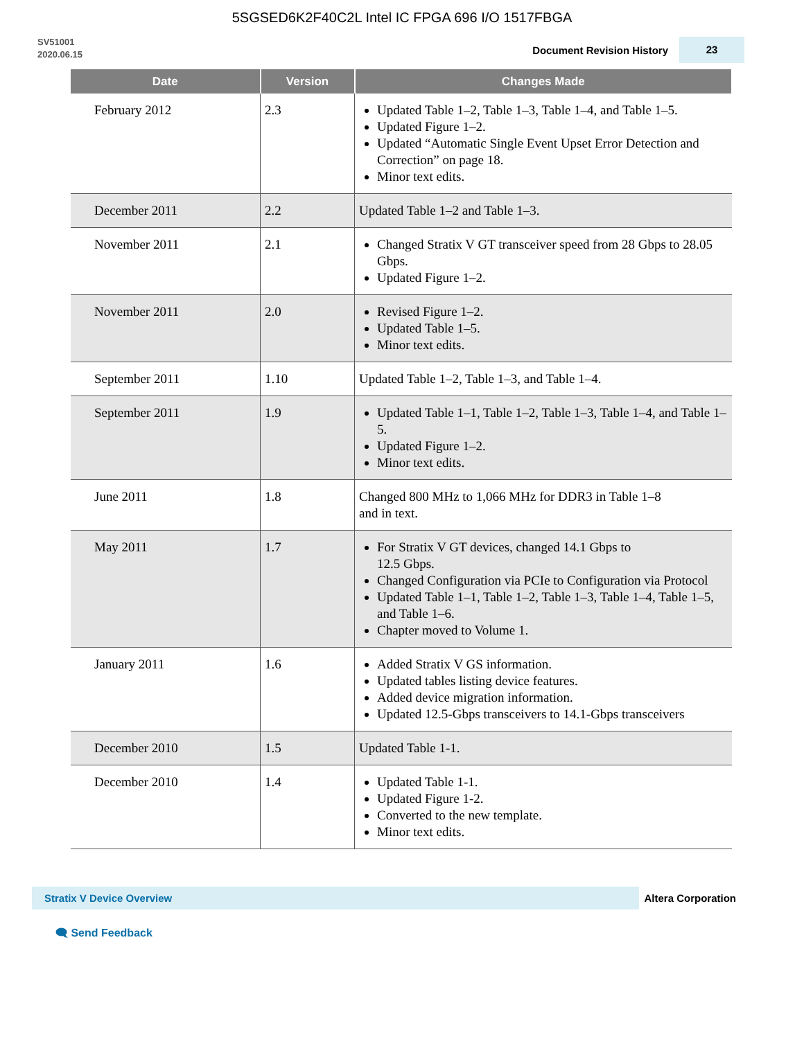5SGSED6K2F40C2L Intel IC FPGA 696 I/O 1517FBGA
SV51001
2020.06.15
Document Revision History
23
| Date | Version | Changes Made |
| --- | --- | --- |
| February 2012 | 2.3 | Updated Table 1–2, Table 1–3, Table 1–4, and Table 1–5. Updated Figure 1–2. Updated “Automatic Single Event Upset Error Detection and Correction” on page 18. Minor text edits. |
| December 2011 | 2.2 | Updated Table 1–2 and Table 1–3. |
| November 2011 | 2.1 | Changed Stratix V GT transceiver speed from 28 Gbps to 28.05 Gbps. Updated Figure 1–2. |
| November 2011 | 2.0 | Revised Figure 1–2. Updated Table 1–5. Minor text edits. |
| September 2011 | 1.10 | Updated Table 1–2, Table 1–3, and Table 1–4. |
| September 2011 | 1.9 | Updated Table 1–1, Table 1–2, Table 1–3, Table 1–4, and Table 1–5. Updated Figure 1–2. Minor text edits. |
| June 2011 | 1.8 | Changed 800 MHz to 1,066 MHz for DDR3 in Table 1–8 and in text. |
| May 2011 | 1.7 | For Stratix V GT devices, changed 14.1 Gbps to 12.5 Gbps. Changed Configuration via PCIe to Configuration via Protocol Updated Table 1–1, Table 1–2, Table 1–3, Table 1–4, Table 1–5, and Table 1–6. Chapter moved to Volume 1. |
| January 2011 | 1.6 | Added Stratix V GS information. Updated tables listing device features. Added device migration information. Updated 12.5-Gbps transceivers to 14.1-Gbps transceivers |
| December 2010 | 1.5 | Updated Table 1-1. |
| December 2010 | 1.4 | Updated Table 1-1. Updated Figure 1-2. Converted to the new template. Minor text edits. |
Stratix V Device Overview
Altera Corporation
🗨 Send Feedback